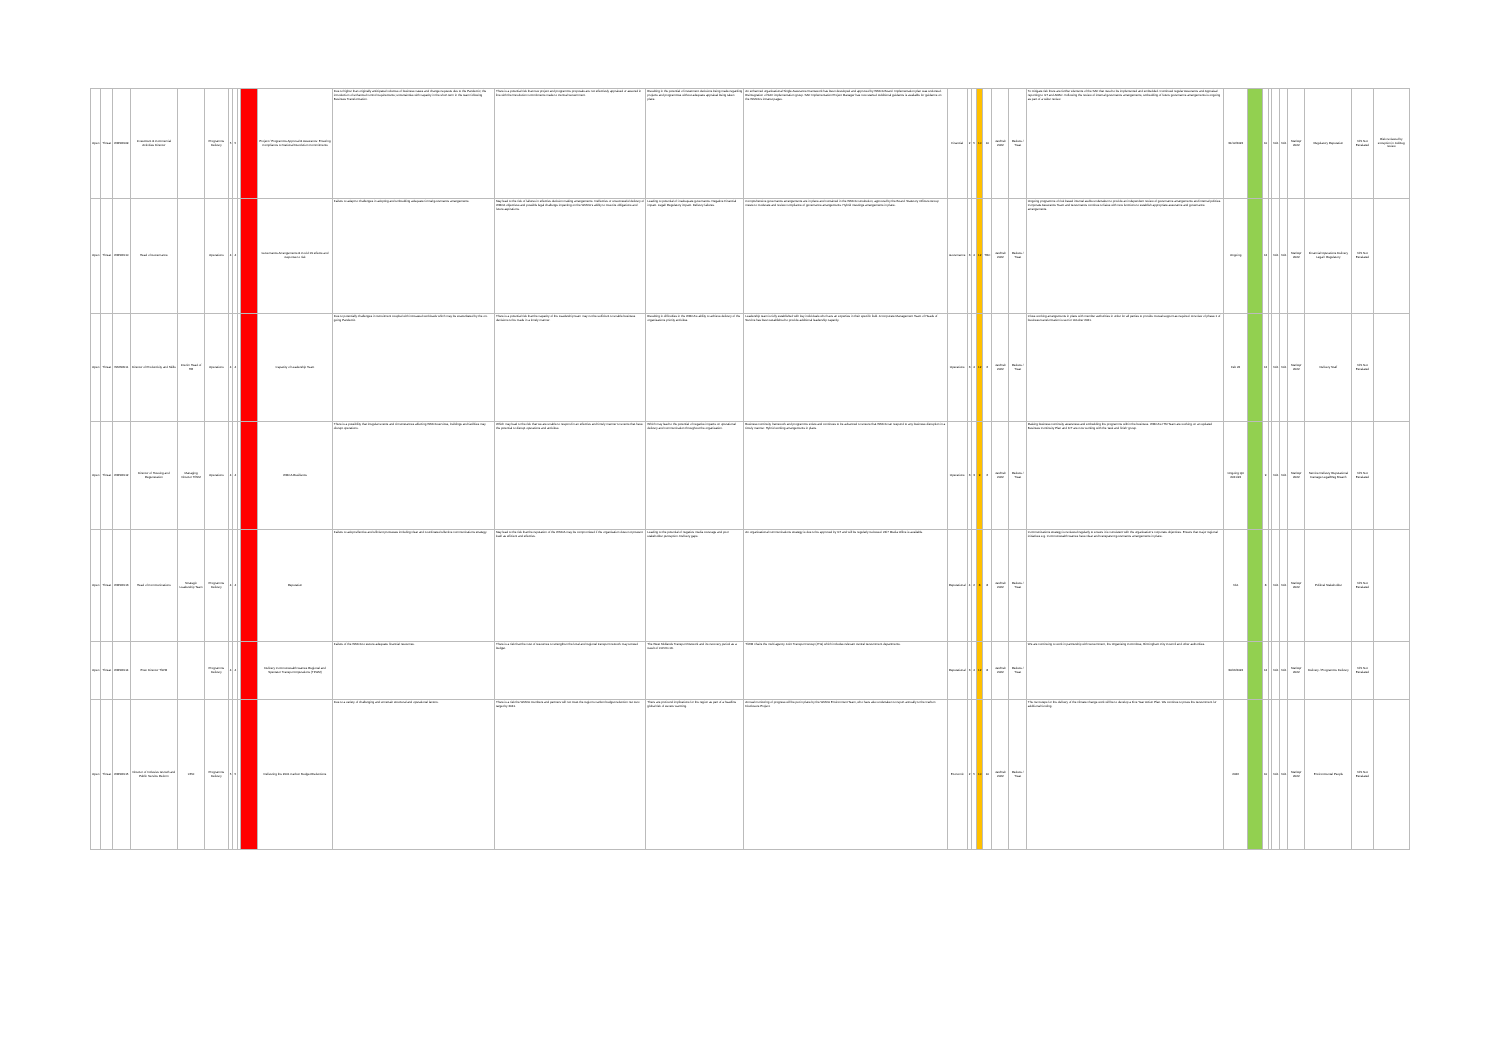| Open | Threat | WMSR009 | Investment & Commercial Activities Director | | Programme Delivery | 5 | 5 | | | Project / Programme Approval & Assurance: Ensuring Compliance to National Devolution Commitments | Due to higher than originally anticipated volumes of business cases and change requests due to the Pandemic; the introduction of enhanced control requirements; uncertainties with capacity in the short term in the team following Business Transformation. | There is a potential risk that new project and programme proposals are not effectively appraised or assured in line with the Devolution commitments made to Central Government. | Resulting in the potential of investment decisions being made regarding projects and programmes without adequate appraisal being taken place. | An enhanced organisational Single Assurance Framework has been developed and approved by WMCA Board. Implementation plan was endorsed. Reintegration of SAF implementation group. SAF Implementation Project Manager has now started. Additional guidance is available for guidance on the WMCA's intranet pages. | Financial | 2 | 5 | 10 | 10 | Jan/Feb 2022 | Reduce / Treat | To mitigate risk there are further elements of the SAF that need to be implemented and embedded. Continued regular Assurance and Appraisal reporting to ILT and ARAC. Following the review of internal governance arrangements, embedding of future governance arrangements is ongoing as part of a wider review. | 31/12/2022 | | 10 | | N/A | N/A | Mar/Apr 2022 | Regulatory Reputation | N/S Not Escalated | Risk reviewed by exception in Jul/Aug review |
| Open | Threat | WMSR010 | Head of Governance | | Operations | 4 | 4 | | | Governance Arrangements & Covid 19 effects and response to risk | Failure to adapt to challenges in adopting and embedding adequate formal governance arrangements. | May lead to the risk of failures in effective decision making arrangements. Ineffective or unsuccessful delivery of WMCA objectives and possible legal challenge impacting on the WMCA's ability to meet its obligations and future aspirations. | Leading to potential of: inadequate governance. Negative Financial impact. Legal/ Regulatory impact. Delivery failures. | Comprehensive governance arrangements are in place and contained in the WMCA constitution, approved by the Board. Statutory Officers Group meets to moderate and review compliance of governance arrangements. Hybrid meetings arrangements in place. | Governance | 3 | 4 | 12 | TBC | Jan/Feb 2022 | Reduce / Treat | Ongoing programme of risk based internal audits undertaken to provide an independent review of governance arrangements and internal policies. Corporate Assurance Team and Governance continue to liaise with new functions to establish appropriate assurance and governance arrangements. | Ongoing | | 12 | | N/A | N/A | Mar/Apr 2022 | Financial Operations Delivery Legal / Regulatory | N/S Not Escalated | |
| Open | Threat | WMSR011 | Director of Productivity and Skills | Interim Head of HR | Operations | 4 | 4 | | | Capacity of Leadership Team | Due to potentially challenges in recruitment coupled with increased workloads which may be exacerbated by the on-going Pandemic. | There is a potential risk that the capacity of the Leadership team may not be sufficient to enable business decisions to be made in a timely manner. | Resulting in difficulties in the WMCA's ability to achieve delivery of the organisations priority activities. | Leadership team is fully established with key individuals who have an expertise in their specific field. A Corporate Management Team of Heads of Service has been established to provide additional leadership capacity. | Operations | 3 | 4 | 12 | 6 | Jan/Feb 2022 | Reduce / Treat | Close working arrangements in place with member authorities in order for all parties to provide mutual support as required. A review of phase 1 of business transformation is set for October 2021. | Feb 22 | | 12 | | N/A | N/A | Mar/Apr 2022 | Delivery Staff | N/S Not Escalated | |
| Open | Threat | WMSR012 | Director of Housing and Regeneration | Managing Director TfWM | Operations | 4 | 4 | | | WMCA Resilience | There is a possibility that irregular events and circumstances affecting WMCA services, buildings and facilities may disrupt operations. | Which may lead to the risk that we are unable to respond in an effective and timely manner to events that have the potential to disrupt operations and activities. | Which may lead to the potential of negative impacts on operational delivery and communication throughout the organisation. | Business continuity framework and programme exists and continues to be advanced to ensure that WMCA can respond to any business disruption in a timely manner. Hybrid working arrangements in place. | Operations | 3 | 3 | 9 | 6 | Jan/Feb 2022 | Reduce / Treat | Raising business continuity awareness and embedding the programme within the business. WMCA's ITM Team are working on an updated Business Continuity Plan and ICT are now working with the 'task and finish' group. | Ongoing Q4 2021/22 | | 9 | | N/A | N/A | Mar/Apr 2022 | Service Delivery Reputational Damage Legal/Reg Breach | N/S Not Escalated | |
| Open | Threat | WMSR013 | Head of Communications | Strategic Leadership Team | Programme Delivery | 4 | 4 | | | Reputation | Failure to adopt effective and efficient processes including clear and coordinated effective communications strategy. | May lead to the risk that the reputation of the WMCA may be compromised if the organisation does not present itself as efficient and effective. | Leading to the potential of negative media coverage and poor stakeholder perception. Delivery gaps. | An organisational communications strategy is due to be approved by ILT and will be regularly reviewed. 24/7 Media Office is available. | Reputational | 4 | 2 | 8 | 8 | Jan/Feb 2022 | Reduce / Treat | Communications strategy is reviewed regularly to ensure it is consistent with the organisation's corporate objectives. Ensure that major regional initiatives e.g. Commonwealth Games have clear and transparent governance arrangements in place. | N/A | | 8 | | N/A | N/A | Mar/Apr 2022 | Political Stakeholder | N/S Not Escalated | |
| Open | Threat | WMSR014 | Exec Director TfWM | | Programme Delivery | 4 | 4 | | | Delivery Commonwealth Games Regional and Spectator Transport Operations (TFWM) | Failure of the WMCA to secure adequate financial resources. | There is a risk that the cost of resources to strengthen the local and regional transport network may exceed budget. | The West Midlands Transport Network and it's recovery period as a result of COVID-19. | TfWM chairs the multi agency Joint Transport Group (JTG) which includes relevant central Government departments. | Reputational | 3 | 4 | 12 | 8 | Jan/Feb 2022 | Reduce / Treat | We are continuing to work in partnership with Government, the Organising Committee, Birmingham City Council and other authorities. | 30/06/2022 | | 12 | | N/A | N/A | Mar/Apr 2022 | Delivery / Programme Delivery | N/S Not Escalated | |
| Open | Threat | WMSR015 | Director of Inclusive Growth and Public Service Reform | CEO | Programme Delivery | 5 | 5 | | | Delivering the 2041 Carbon Budget Reductions | Due to a variety of challenging and uncertain structural and operational factors. | There is a risk the WMCA members and partners will not meet the region's carbon budget reduction net zero target by 2041. | There are profound implications for the region as part of a headline global risk of severe warming. | Annual monitoring of progress will be put in place by the WMCA Environment Team, who have also undertaken to report annually to the Carbon Disclosure Project. | Economic | 2 | 5 | 10 | 10 | Jan/Feb 2022 | Reduce / Treat | The next steps for the delivery of the climate change work will be to develop a Five Year Action Plan. We continue to press the Government for additional funding. | 2026 | | 10 | | N/A | N/A | Mar/Apr 2022 | Environmental People | N/S Not Escalated | |